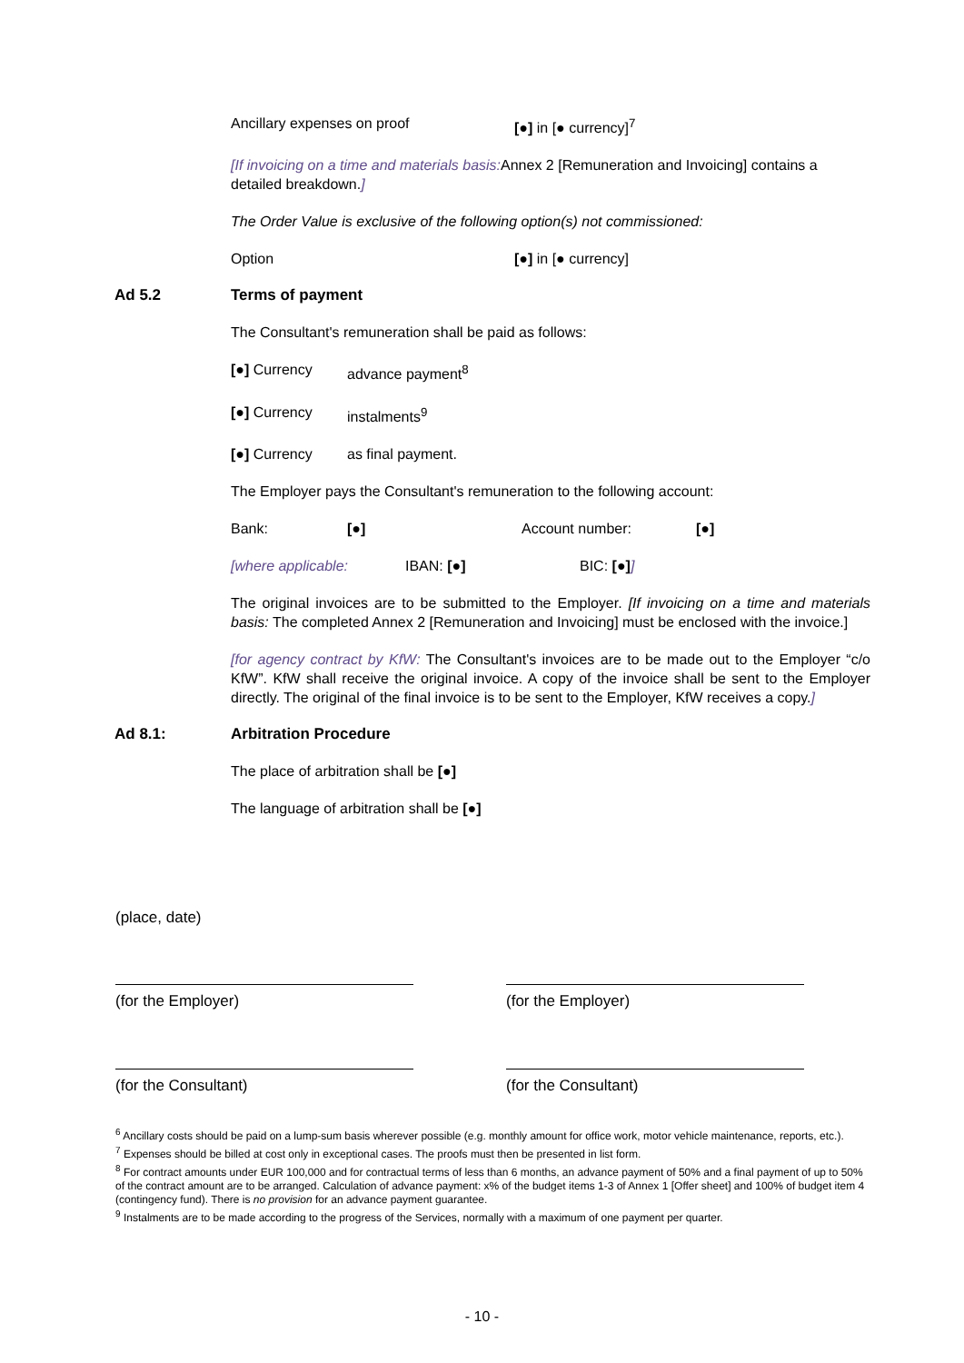Ancillary expenses on proof [●] in [● currency]<sup>7</sup>
[If invoicing on a time and materials basis: Annex 2 [Remuneration and Invoicing] contains a detailed breakdown.]
The Order Value is exclusive of the following option(s) not commissioned:
Option [●] in [● currency]
Ad 5.2 Terms of payment
The Consultant's remuneration shall be paid as follows:
[●] Currency advance payment<sup>8</sup>
[●] Currency instalments<sup>9</sup>
[●] Currency as final payment.
The Employer pays the Consultant's remuneration to the following account:
Bank: [●] Account number: [●]
[where applicable: IBAN: [●] BIC: [●]]
The original invoices are to be submitted to the Employer. [If invoicing on a time and materials basis: The completed Annex 2 [Remuneration and Invoicing] must be enclosed with the invoice.]
[for agency contract by KfW: The Consultant's invoices are to be made out to the Employer “c/o KfW”. KfW shall receive the original invoice. A copy of the invoice shall be sent to the Employer directly. The original of the final invoice is to be sent to the Employer, KfW receives a copy.]
Ad 8.1: Arbitration Procedure
The place of arbitration shall be [●]
The language of arbitration shall be [●]
(place, date)
(for the Employer) (for the Employer)
(for the Consultant) (for the Consultant)
<sup>6</sup> Ancillary costs should be paid on a lump-sum basis wherever possible (e.g. monthly amount for office work, motor vehicle maintenance, reports, etc.).
<sup>7</sup> Expenses should be billed at cost only in exceptional cases. The proofs must then be presented in list form.
<sup>8</sup> For contract amounts under EUR 100,000 and for contractual terms of less than 6 months, an advance payment of 50% and a final payment of up to 50% of the contract amount are to be arranged. Calculation of advance payment: x% of the budget items 1-3 of Annex 1 [Offer sheet] and 100% of budget item 4 (contingency fund). There is no provision for an advance payment guarantee.
<sup>9</sup> Instalments are to be made according to the progress of the Services, normally with a maximum of one payment per quarter.
- 10 -